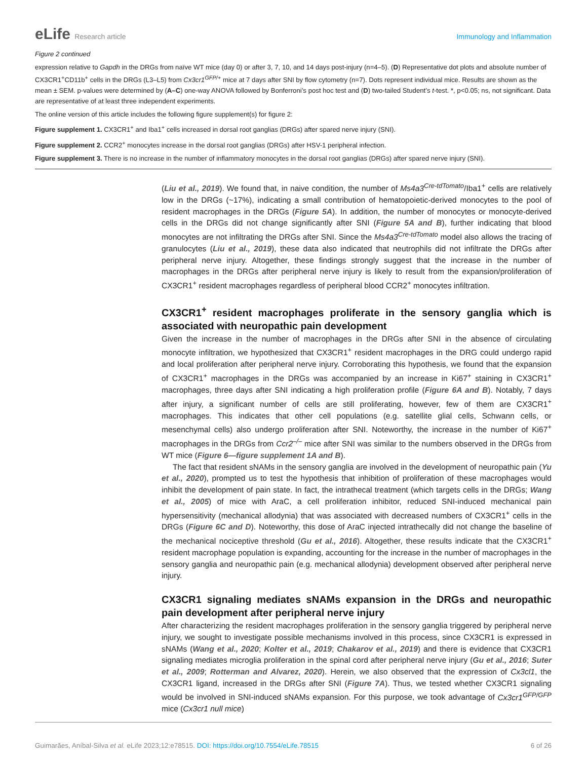eLife Research article Immunology and Inflammation
Figure 2 continued
expression relative to Gapdh in the DRGs from naïve WT mice (day 0) or after 3, 7, 10, and 14 days post-injury (n=4–5). (D) Representative dot plots and absolute number of CX3CR1<sup>+</sup>CD11b<sup>+</sup> cells in the DRGs (L3–L5) from Cx3cr1<sup>GFP/+</sup> mice at 7 days after SNI by flow cytometry (n=7). Dots represent individual mice. Results are shown as the mean ± SEM. p-values were determined by (A–C) one-way ANOVA followed by Bonferroni’s post hoc test and (D) two-tailed Student’s t-test. *, p<0.05; ns, not significant. Data are representative of at least three independent experiments.
The online version of this article includes the following figure supplement(s) for figure 2:
Figure supplement 1. CX3CR1<sup>+</sup> and Iba1<sup>+</sup> cells increased in dorsal root ganglias (DRGs) after spared nerve injury (SNI).
Figure supplement 2. CCR2<sup>+</sup> monocytes increase in the dorsal root ganglias (DRGs) after HSV-1 peripheral infection.
Figure supplement 3. There is no increase in the number of inflammatory monocytes in the dorsal root ganglias (DRGs) after spared nerve injury (SNI).
(Liu et al., 2019). We found that, in naive condition, the number of Ms4a3<sup>Cre-tdTomato</sup>/Iba1<sup>+</sup> cells are relatively low in the DRGs (~17%), indicating a small contribution of hematopoietic-derived monocytes to the pool of resident macrophages in the DRGs (Figure 5A). In addition, the number of monocytes or monocyte-derived cells in the DRGs did not change significantly after SNI (Figure 5A and B), further indicating that blood monocytes are not infiltrating the DRGs after SNI. Since the Ms4a3<sup>Cre-tdTomato</sup> model also allows the tracing of granulocytes (Liu et al., 2019), these data also indicated that neutrophils did not infiltrate the DRGs after peripheral nerve injury. Altogether, these findings strongly suggest that the increase in the number of macrophages in the DRGs after peripheral nerve injury is likely to result from the expansion/proliferation of CX3CR1<sup>+</sup> resident macrophages regardless of peripheral blood CCR2<sup>+</sup> monocytes infiltration.
CX3CR1<sup>+</sup> resident macrophages proliferate in the sensory ganglia which is associated with neuropathic pain development
Given the increase in the number of macrophages in the DRGs after SNI in the absence of circulating monocyte infiltration, we hypothesized that CX3CR1<sup>+</sup> resident macrophages in the DRG could undergo rapid and local proliferation after peripheral nerve injury. Corroborating this hypothesis, we found that the expansion of CX3CR1<sup>+</sup> macrophages in the DRGs was accompanied by an increase in Ki67<sup>+</sup> staining in CX3CR1<sup>+</sup> macrophages, three days after SNI indicating a high proliferation profile (Figure 6A and B). Notably, 7 days after injury, a significant number of cells are still proliferating, however, few of them are CX3CR1<sup>+</sup> macrophages. This indicates that other cell populations (e.g. satellite glial cells, Schwann cells, or mesenchymal cells) also undergo proliferation after SNI. Noteworthy, the increase in the number of Ki67<sup>+</sup> macrophages in the DRGs from Ccr2<sup>–/–</sup> mice after SNI was similar to the numbers observed in the DRGs from WT mice (Figure 6—figure supplement 1A and B).
The fact that resident sNAMs in the sensory ganglia are involved in the development of neuropathic pain (Yu et al., 2020), prompted us to test the hypothesis that inhibition of proliferation of these macrophages would inhibit the development of pain state. In fact, the intrathecal treatment (which targets cells in the DRGs; Wang et al., 2005) of mice with AraC, a cell proliferation inhibitor, reduced SNI-induced mechanical pain hypersensitivity (mechanical allodynia) that was associated with decreased numbers of CX3CR1<sup>+</sup> cells in the DRGs (Figure 6C and D). Noteworthy, this dose of AraC injected intrathecally did not change the baseline of the mechanical nociceptive threshold (Gu et al., 2016). Altogether, these results indicate that the CX3CR1<sup>+</sup> resident macrophage population is expanding, accounting for the increase in the number of macrophages in the sensory ganglia and neuropathic pain (e.g. mechanical allodynia) development observed after peripheral nerve injury.
CX3CR1 signaling mediates sNAMs expansion in the DRGs and neuropathic pain development after peripheral nerve injury
After characterizing the resident macrophages proliferation in the sensory ganglia triggered by peripheral nerve injury, we sought to investigate possible mechanisms involved in this process, since CX3CR1 is expressed in sNAMs (Wang et al., 2020; Kolter et al., 2019; Chakarov et al., 2019) and there is evidence that CX3CR1 signaling mediates microglia proliferation in the spinal cord after peripheral nerve injury (Gu et al., 2016; Suter et al., 2009; Rotterman and Alvarez, 2020). Herein, we also observed that the expression of Cx3cl1, the CX3CR1 ligand, increased in the DRGs after SNI (Figure 7A). Thus, we tested whether CX3CR1 signaling would be involved in SNI-induced sNAMs expansion. For this purpose, we took advantage of Cx3cr1<sup>GFP/GFP</sup> mice (Cx3cr1 null mice)
Guimarães, Aníbal-Silva et al. eLife 2023;12:e78515. DOI: https://doi.org/10.7554/eLife.78515
6 of 26